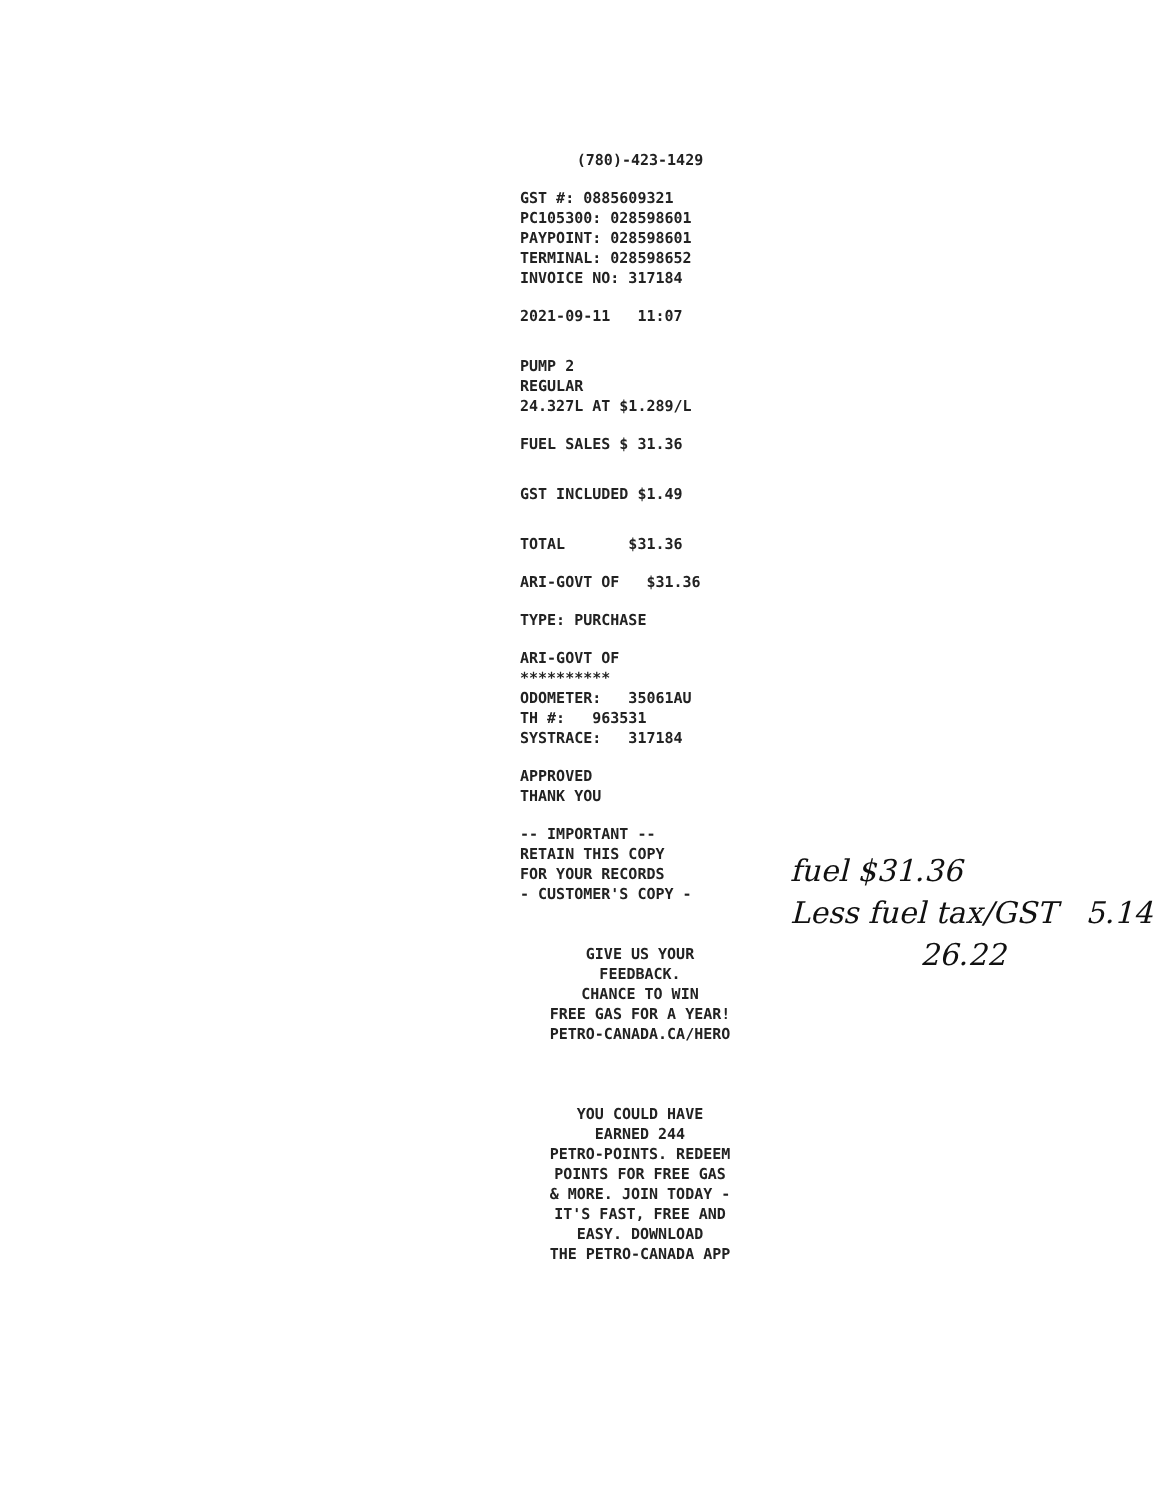(780)-423-1429
GST #: 0885609321
PC105300: 028598601
PAYPOINT: 028598601
TERMINAL: 028598652
INVOICE NO: 317184
2021-09-11 11:07
PUMP 2
REGULAR
24.327L AT $1.289/L
FUEL SALES $ 31.36
GST INCLUDED $1.49
TOTAL $31.36
ARI-GOVT OF $31.36
TYPE: PURCHASE
ARI-GOVT OF
**********
ODOMETER: 35061AU
TH #: 963531
SYSTRACE: 317184
APPROVED
THANK YOU
-- IMPORTANT --
RETAIN THIS COPY
FOR YOUR RECORDS
- CUSTOMER'S COPY -
GIVE US YOUR
FEEDBACK.
CHANCE TO WIN
FREE GAS FOR A YEAR!
PETRO-CANADA.CA/HERO
YOU COULD HAVE
EARNED 244
PETRO-POINTS. REDEEM
POINTS FOR FREE GAS
& MORE. JOIN TODAY -
IT'S FAST, FREE AND
EASY. DOWNLOAD
THE PETRO-CANADA APP
fuel $31.36
Less fuel tax/GST 5.14
26.22